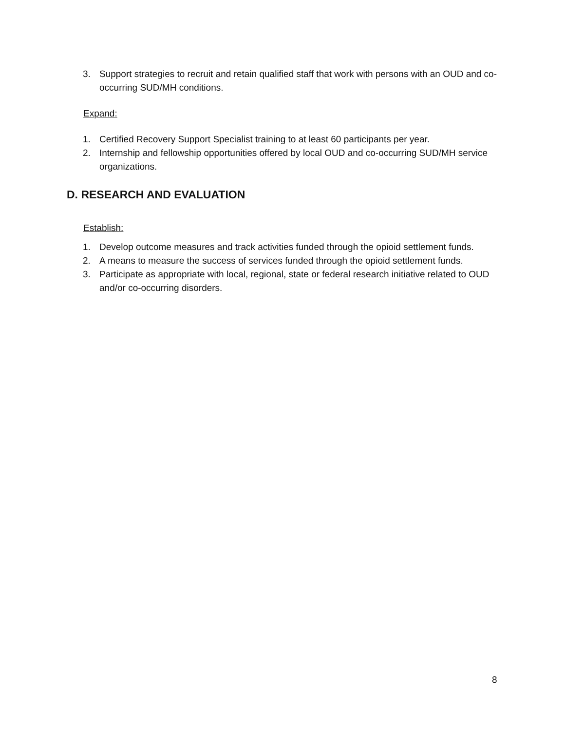3. Support strategies to recruit and retain qualified staff that work with persons with an OUD and co-occurring SUD/MH conditions.
Expand:
1. Certified Recovery Support Specialist training to at least 60 participants per year.
2. Internship and fellowship opportunities offered by local OUD and co-occurring SUD/MH service organizations.
D. RESEARCH AND EVALUATION
Establish:
1. Develop outcome measures and track activities funded through the opioid settlement funds.
2. A means to measure the success of services funded through the opioid settlement funds.
3. Participate as appropriate with local, regional, state or federal research initiative related to OUD and/or co-occurring disorders.
8